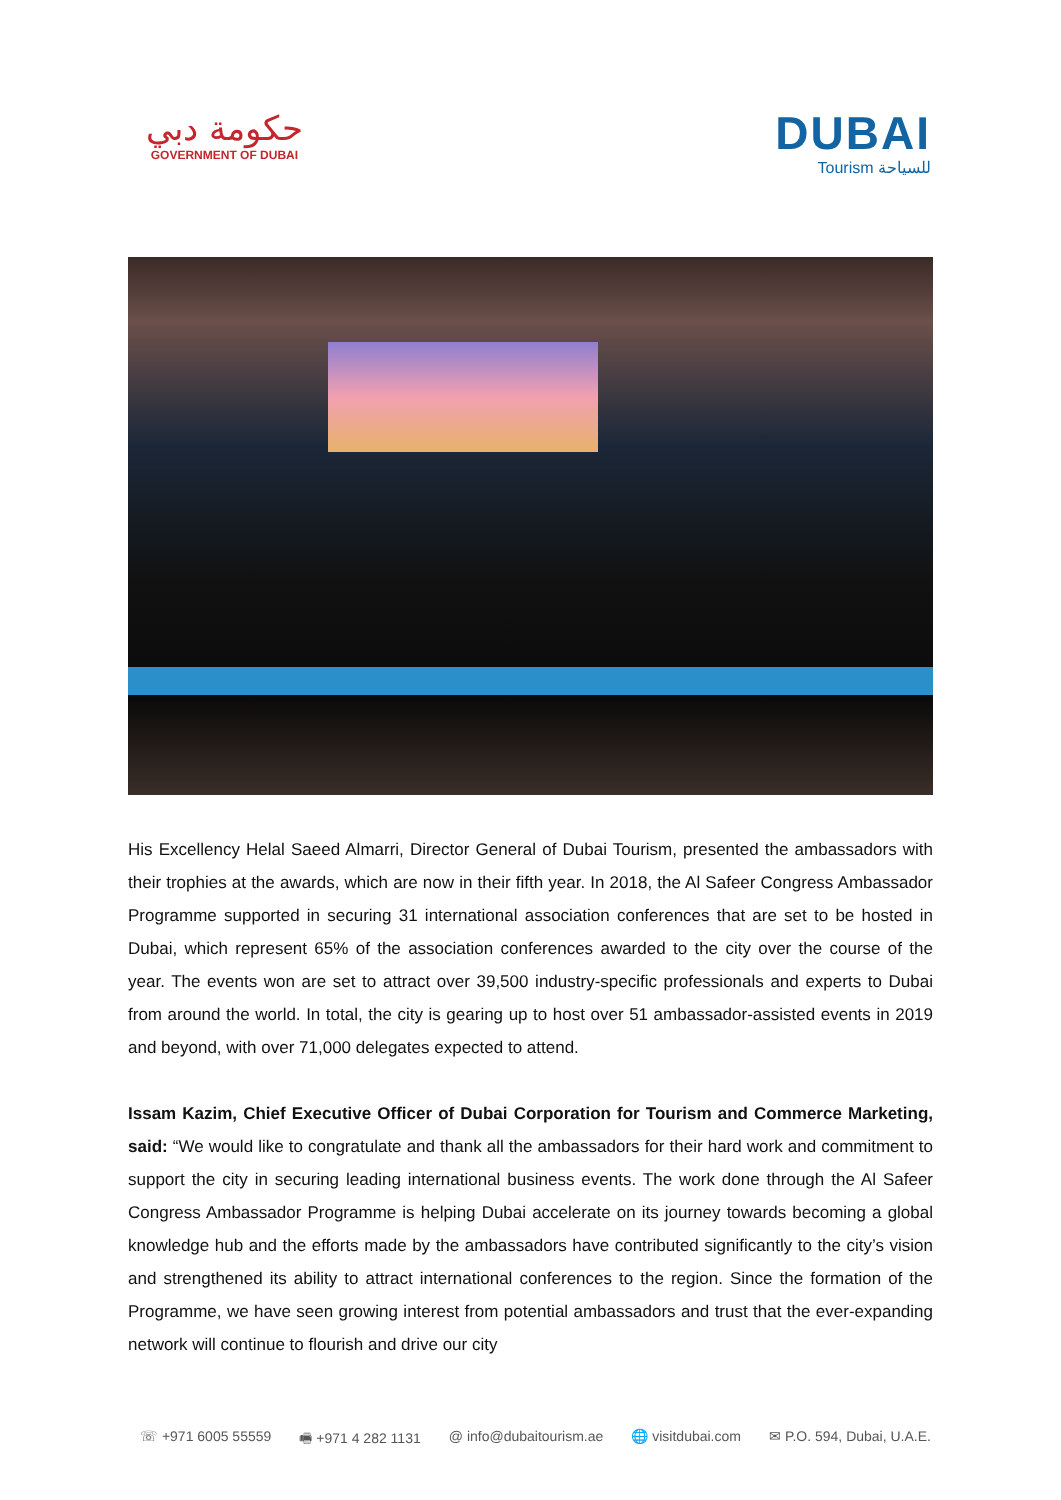حكومة دبي
GOVERNMENT OF DUBAI
DUBAI
Tourism للسياحة
His Excellency Helal Saeed Almarri, Director General of Dubai Tourism, presented the ambassadors with their trophies at the awards, which are now in their fifth year. In 2018, the Al Safeer Congress Ambassador Programme supported in securing 31 international association conferences that are set to be hosted in Dubai, which represent 65% of the association conferences awarded to the city over the course of the year. The events won are set to attract over 39,500 industry-specific professionals and experts to Dubai from around the world. In total, the city is gearing up to host over 51 ambassador-assisted events in 2019 and beyond, with over 71,000 delegates expected to attend.
Issam Kazim, Chief Executive Officer of Dubai Corporation for Tourism and Commerce Marketing, said: “We would like to congratulate and thank all the ambassadors for their hard work and commitment to support the city in securing leading international business events. The work done through the Al Safeer Congress Ambassador Programme is helping Dubai accelerate on its journey towards becoming a global knowledge hub and the efforts made by the ambassadors have contributed significantly to the city’s vision and strengthened its ability to attract international conferences to the region. Since the formation of the Programme, we have seen growing interest from potential ambassadors and trust that the ever-expanding network will continue to flourish and drive our city
☏ +971 6005 55559 🖷 +971 4 282 1131 @ info@dubaitourism.ae 🌐 visitdubai.com ✉ P.O. 594, Dubai, U.A.E.